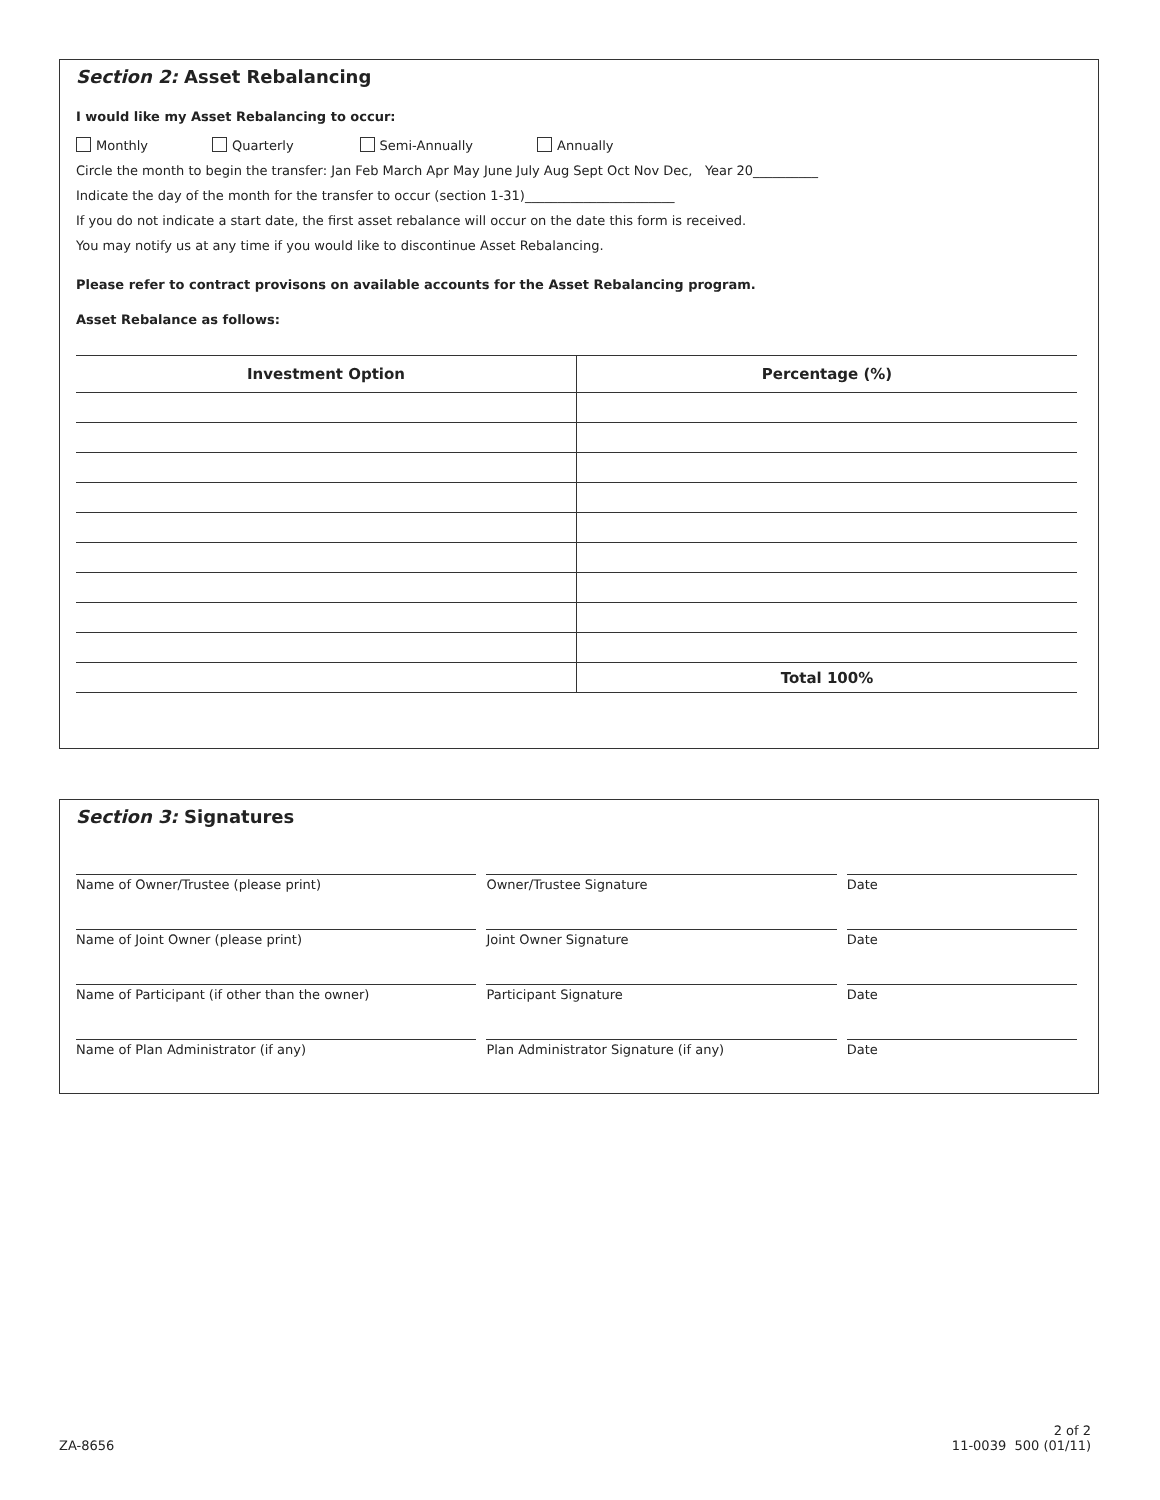Section 2: Asset Rebalancing
I would like my Asset Rebalancing to occur:
Monthly Quarterly Semi-Annually Annually
Circle the month to begin the transfer: Jan Feb March Apr May June July Aug Sept Oct Nov Dec, Year 20__________
Indicate the day of the month for the transfer to occur (section 1-31)_______________________
If you do not indicate a start date, the first asset rebalance will occur on the date this form is received.
You may notify us at any time if you would like to discontinue Asset Rebalancing.
Please refer to contract provisons on available accounts for the Asset Rebalancing program.
Asset Rebalance as follows:
| Investment Option | Percentage (%) |
| --- | --- |
| | Total 100% |
Section 3: Signatures
| Name of Owner/Trustee (please print) | Owner/Trustee Signature | Date |
| Name of Joint Owner (please print) | Joint Owner Signature | Date |
| Name of Participant (if other than the owner) | Participant Signature | Date |
| Name of Plan Administrator (if any) | Plan Administrator Signature (if any) | Date |
ZA-8656
2 of 2
11-0039 500 (01/11)